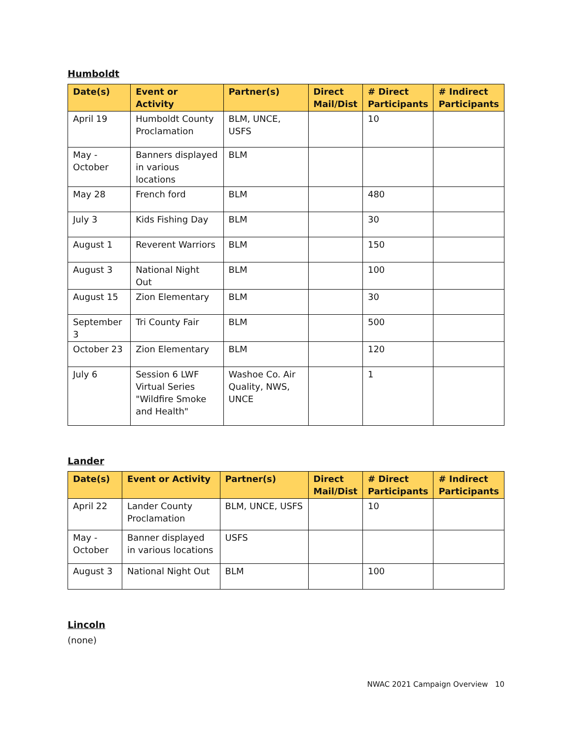Humboldt
| Date(s) | Event or Activity | Partner(s) | Direct Mail/Dist | # Direct Participants | # Indirect Participants |
| --- | --- | --- | --- | --- | --- |
| April 19 | Humboldt County Proclamation | BLM, UNCE, USFS | | 10 | |
| May - October | Banners displayed in various locations | BLM | | | |
| May 28 | French ford | BLM | | 480 | |
| July 3 | Kids Fishing Day | BLM | | 30 | |
| August 1 | Reverent Warriors | BLM | | 150 | |
| August 3 | National Night Out | BLM | | 100 | |
| August 15 | Zion Elementary | BLM | | 30 | |
| September 3 | Tri County Fair | BLM | | 500 | |
| October 23 | Zion Elementary | BLM | | 120 | |
| July 6 | Session 6 LWF Virtual Series "Wildfire Smoke and Health" | Washoe Co. Air Quality, NWS, UNCE | | 1 | |
Lander
| Date(s) | Event or Activity | Partner(s) | Direct Mail/Dist | # Direct Participants | # Indirect Participants |
| --- | --- | --- | --- | --- | --- |
| April 22 | Lander County Proclamation | BLM, UNCE, USFS | | 10 | |
| May - October | Banner displayed in various locations | USFS | | | |
| August 3 | National Night Out | BLM | | 100 | |
Lincoln
(none)
NWAC 2021 Campaign Overview 10